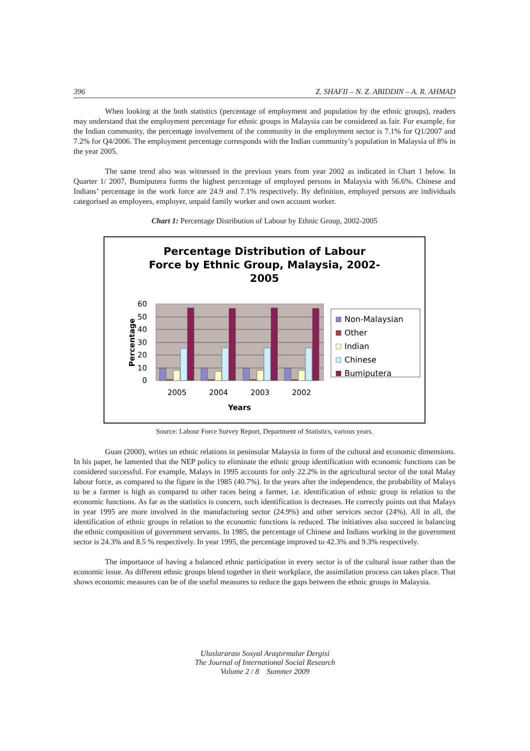396 Z. SHAFII – N. Z. ABIDDIN – A. R. AHMAD
When looking at the both statistics (percentage of employment and population by the ethnic groups), readers may understand that the employment percentage for ethnic groups in Malaysia can be considered as fair. For example, for the Indian community, the percentage involvement of the community in the employment sector is 7.1% for Q1/2007 and 7.2% for Q4/2006. The employment percentage corresponds with the Indian community’s population in Malaysia of 8% in the year 2005.
The same trend also was witnessed in the previous years from year 2002 as indicated in Chart 1 below. In Quarter 1/ 2007, Bumiputera forms the highest percentage of employed persons in Malaysia with 56.6%. Chinese and Indians’ percentage in the work force are 24.9 and 7.1% respectively. By definition, employed persons are individuals categorised as employees, employer, unpaid family worker and own account worker.
Chart 1: Percentage Distribution of Labour by Ethnic Group, 2002-2005
Percentage Distribution of Labour
Force by Ethnic Group, Malaysia, 2002-
2005
60
50
40
30
20
10
0
Percentage
2005
2004
2003
2002
Years
Non-Malaysian
Other
Indian
Chinese
Bumiputera
Source: Labour Force Survey Report, Department of Statistics, various years.
Guan (2000), writes on ethnic relations in peninsular Malaysia in form of the cultural and economic dimensions. In his paper, he lamented that the NEP policy to eliminate the ethnic group identification with economic functions can be considered successful. For example, Malays in 1995 accounts for only 22.2% in the agricultural sector of the total Malay labour force, as compared to the figure in the 1985 (40.7%). In the years after the independence, the probability of Malays to be a farmer is high as compared to other races being a farmer, i.e. identification of ethnic group in relation to the economic functions. As far as the statistics is concern, such identification is decreases. He correctly points out that Malays in year 1995 are more involved in the manufacturing sector (24.9%) and other services sector (24%). All in all, the identification of ethnic groups in relation to the economic functions is reduced. The initiatives also succeed in balancing the ethnic composition of government servants. In 1985, the percentage of Chinese and Indians working in the government sector is 24.3% and 8.5 % respectively. In year 1995, the percentage improved to 42.3% and 9.3% respectively.
The importance of having a balanced ethnic participation in every sector is of the cultural issue rather than the economic issue. As different ethnic groups blend together in their workplace, the assimilation process can takes place. That shows economic measures can be of the useful measures to reduce the gaps between the ethnic groups in Malaysia.
Uluslararası Sosyal Araştırmalar Dergisi
The Journal of International Social Research
Volume 2 / 8 Summer 2009